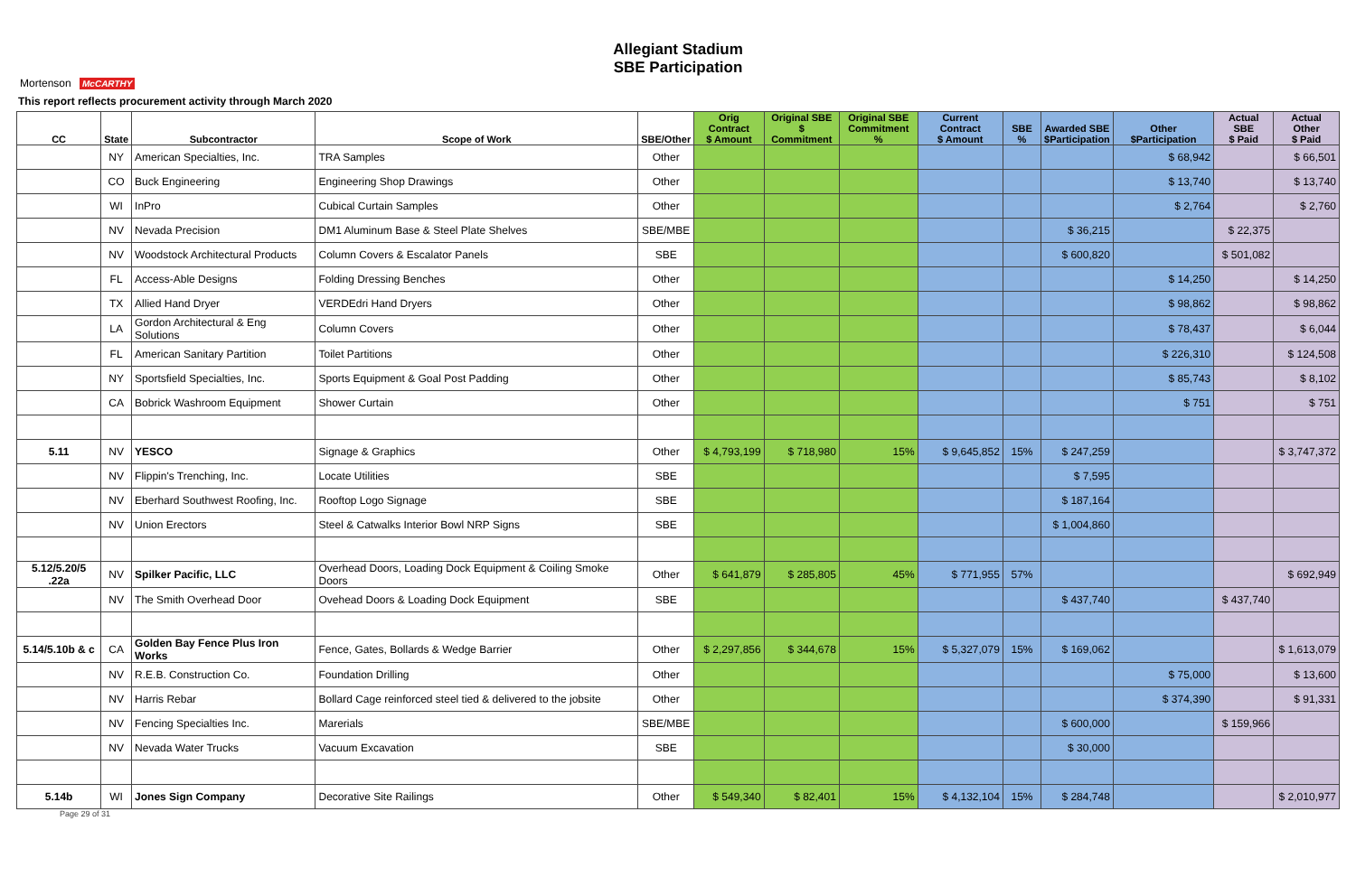Allegiant Stadium
SBE Participation
Mortenson McCARTHY
This report reflects procurement activity through March 2020
| CC | State | Subcontractor | Scope of Work | SBE/Other | Orig Contract $ Amount | Original SBE $ Commitment | Original SBE Commitment % | Current Contract $ Amount | SBE % | Awarded SBE $Participation | Other $Participation | Actual SBE $ Paid | Actual Other $ Paid |
| --- | --- | --- | --- | --- | --- | --- | --- | --- | --- | --- | --- | --- | --- |
| | NY | American Specialties, Inc. | TRA Samples | Other | | | | | | | $ 68,942 | | $ 66,501 |
| | CO | Buck Engineering | Engineering Shop Drawings | Other | | | | | | | $ 13,740 | | $ 13,740 |
| | WI | InPro | Cubical Curtain Samples | Other | | | | | | | $ 2,764 | | $ 2,760 |
| | NV | Nevada Precision | DM1 Aluminum Base & Steel Plate Shelves | SBE/MBE | | | | | | $ 36,215 | | $ 22,375 | |
| | NV | Woodstock Architectural Products | Column Covers & Escalator Panels | SBE | | | | | | $ 600,820 | | $ 501,082 | |
| | FL | Access-Able Designs | Folding Dressing Benches | Other | | | | | | | $ 14,250 | | $ 14,250 |
| | TX | Allied Hand Dryer | VERDEdri Hand Dryers | Other | | | | | | | $ 98,862 | | $ 98,862 |
| | LA | Gordon Architectural & Eng Solutions | Column Covers | Other | | | | | | | $ 78,437 | | $ 6,044 |
| | FL | American Sanitary Partition | Toilet Partitions | Other | | | | | | | $ 226,310 | | $ 124,508 |
| | NY | Sportsfield Specialties, Inc. | Sports Equipment & Goal Post Padding | Other | | | | | | | $ 85,743 | | $ 8,102 |
| | CA | Bobrick Washroom Equipment | Shower Curtain | Other | | | | | | | $ 751 | | $ 751 |
| 5.11 | NV | YESCO | Signage & Graphics | Other | $ 4,793,199 | $ 718,980 | 15% | $ 9,645,852 | 15% | $ 247,259 | | | $ 3,747,372 |
| | NV | Flippin's Trenching, Inc. | Locate Utilities | SBE | | | | | | $ 7,595 | | | |
| | NV | Eberhard Southwest Roofing, Inc. | Rooftop Logo Signage | SBE | | | | | | $ 187,164 | | | |
| | NV | Union Erectors | Steel & Catwalks Interior Bowl NRP Signs | SBE | | | | | | $ 1,004,860 | | | |
| 5.12/5.20/5 .22a | NV | Spilker Pacific, LLC | Overhead Doors, Loading Dock Equipment & Coiling Smoke Doors | Other | $ 641,879 | $ 285,805 | 45% | $ 771,955 | 57% | | | | $ 692,949 |
| | NV | The Smith Overhead Door | Ovehead Doors & Loading Dock Equipment | SBE | | | | | | $ 437,740 | | $ 437,740 | |
| 5.14/5.10b & c | CA | Golden Bay Fence Plus Iron Works | Fence, Gates, Bollards & Wedge Barrier | Other | $ 2,297,856 | $ 344,678 | 15% | $ 5,327,079 | 15% | $ 169,062 | | | $ 1,613,079 |
| | NV | R.E.B. Construction Co. | Foundation Drilling | Other | | | | | | | $ 75,000 | | $ 13,600 |
| | NV | Harris Rebar | Bollard Cage reinforced steel tied & delivered to the jobsite | Other | | | | | | | $ 374,390 | | $ 91,331 |
| | NV | Fencing Specialties Inc. | Marerials | SBE/MBE | | | | | | $ 600,000 | | $ 159,966 | |
| | NV | Nevada Water Trucks | Vacuum Excavation | SBE | | | | | | $ 30,000 | | | |
| 5.14b | WI | Jones Sign Company | Decorative Site Railings | Other | $ 549,340 | $ 82,401 | 15% | $ 4,132,104 | 15% | $ 284,748 | | | $ 2,010,977 |
Page 29 of 31